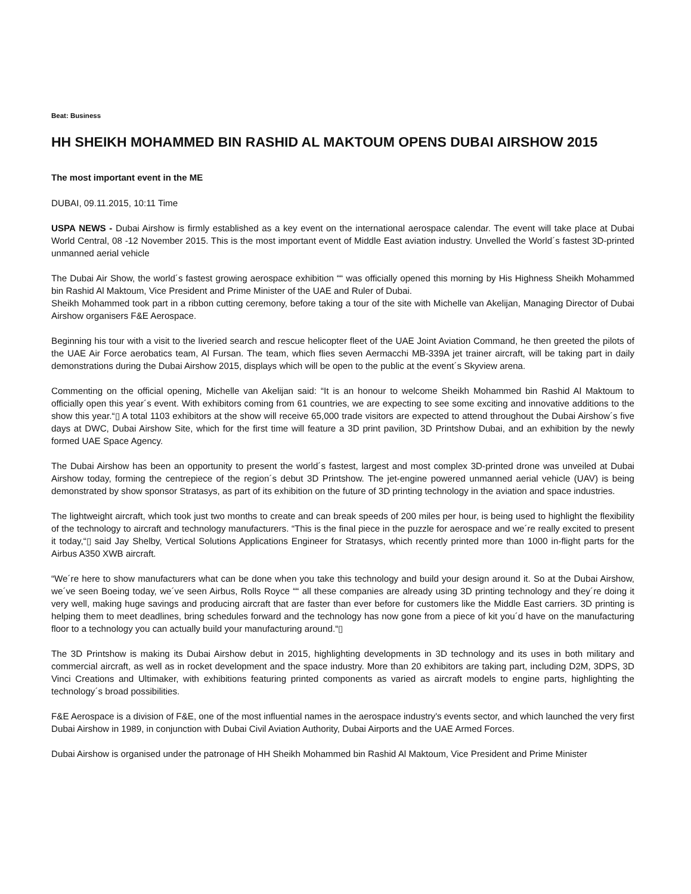Beat: Business
HH SHEIKH MOHAMMED BIN RASHID AL MAKTOUM OPENS DUBAI AIRSHOW 2015
The most important event in the ME
DUBAI, 09.11.2015, 10:11 Time
USPA NEWS - Dubai Airshow is firmly established as a key event on the international aerospace calendar. The event will take place at Dubai World Central, 08 -12 November 2015. This is the most important event of Middle East aviation industry. Unvelled the World´s fastest 3D-printed unmanned aerial vehicle
The Dubai Air Show, the world´s fastest growing aerospace exhibition ““ was officially opened this morning by His Highness Sheikh Mohammed bin Rashid Al Maktoum, Vice President and Prime Minister of the UAE and Ruler of Dubai.
Sheikh Mohammed took part in a ribbon cutting ceremony, before taking a tour of the site with Michelle van Akelijan, Managing Director of Dubai Airshow organisers F&E Aerospace.
Beginning his tour with a visit to the liveried search and rescue helicopter fleet of the UAE Joint Aviation Command, he then greeted the pilots of the UAE Air Force aerobatics team, Al Fursan. The team, which flies seven Aermacchi MB-339A jet trainer aircraft, will be taking part in daily demonstrations during the Dubai Airshow 2015, displays which will be open to the public at the event´s Skyview arena.
Commenting on the official opening, Michelle van Akelijan said: “It is an honour to welcome Sheikh Mohammed bin Rashid Al Maktoum to officially open this year´s event. With exhibitors coming from 61 countries, we are expecting to see some exciting and innovative additions to the show this year.“▯ A total 1103 exhibitors at the show will receive 65,000 trade visitors are expected to attend throughout the Dubai Airshow´s five days at DWC, Dubai Airshow Site, which for the first time will feature a 3D print pavilion, 3D Printshow Dubai, and an exhibition by the newly formed UAE Space Agency.
The Dubai Airshow has been an opportunity to present the world´s fastest, largest and most complex 3D-printed drone was unveiled at Dubai Airshow today, forming the centrepiece of the region´s debut 3D Printshow. The jet-engine powered unmanned aerial vehicle (UAV) is being demonstrated by show sponsor Stratasys, as part of its exhibition on the future of 3D printing technology in the aviation and space industries.
The lightweight aircraft, which took just two months to create and can break speeds of 200 miles per hour, is being used to highlight the flexibility of the technology to aircraft and technology manufacturers. “This is the final piece in the puzzle for aerospace and we´re really excited to present it today,“▯ said Jay Shelby, Vertical Solutions Applications Engineer for Stratasys, which recently printed more than 1000 in-flight parts for the Airbus A350 XWB aircraft.
“We´re here to show manufacturers what can be done when you take this technology and build your design around it. So at the Dubai Airshow, we´ve seen Boeing today, we´ve seen Airbus, Rolls Royce ““ all these companies are already using 3D printing technology and they´re doing it very well, making huge savings and producing aircraft that are faster than ever before for customers like the Middle East carriers. 3D printing is helping them to meet deadlines, bring schedules forward and the technology has now gone from a piece of kit you´d have on the manufacturing floor to a technology you can actually build your manufacturing around.“▯
The 3D Printshow is making its Dubai Airshow debut in 2015, highlighting developments in 3D technology and its uses in both military and commercial aircraft, as well as in rocket development and the space industry. More than 20 exhibitors are taking part, including D2M, 3DPS, 3D Vinci Creations and Ultimaker, with exhibitions featuring printed components as varied as aircraft models to engine parts, highlighting the technology´s broad possibilities.
F&E Aerospace is a division of F&E, one of the most influential names in the aerospace industry's events sector, and which launched the very first Dubai Airshow in 1989, in conjunction with Dubai Civil Aviation Authority, Dubai Airports and the UAE Armed Forces.
Dubai Airshow is organised under the patronage of HH Sheikh Mohammed bin Rashid Al Maktoum, Vice President and Prime Minister